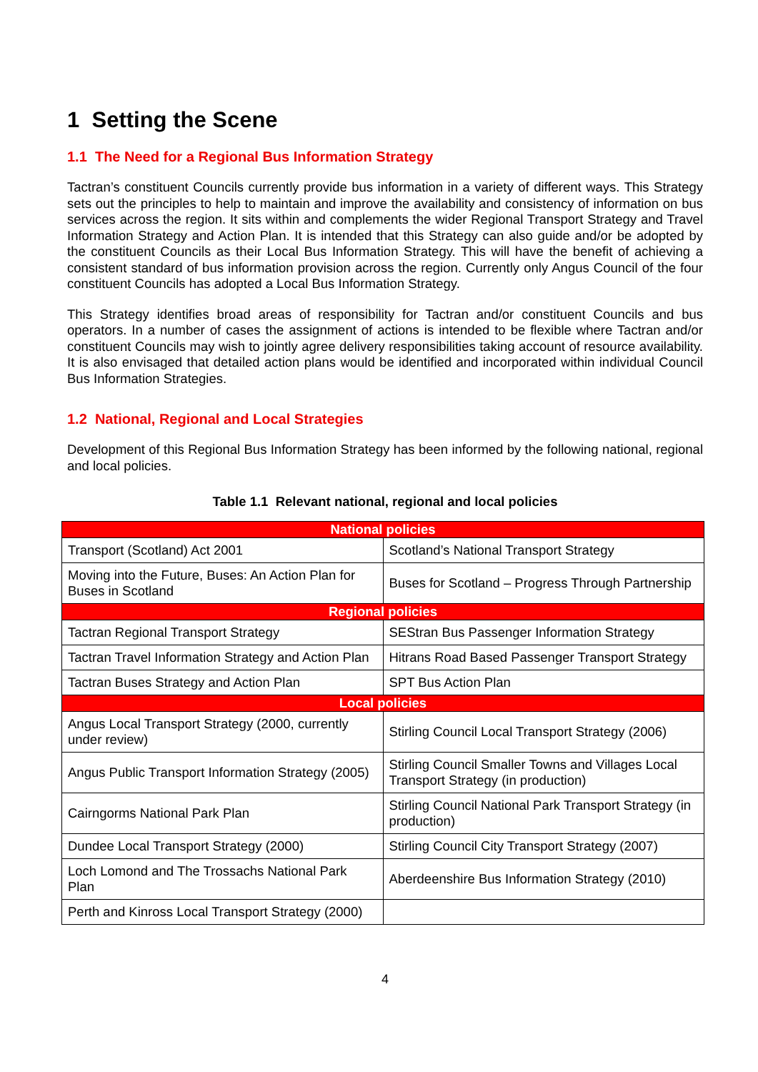1 Setting the Scene
1.1 The Need for a Regional Bus Information Strategy
Tactran’s constituent Councils currently provide bus information in a variety of different ways. This Strategy sets out the principles to help to maintain and improve the availability and consistency of information on bus services across the region. It sits within and complements the wider Regional Transport Strategy and Travel Information Strategy and Action Plan. It is intended that this Strategy can also guide and/or be adopted by the constituent Councils as their Local Bus Information Strategy. This will have the benefit of achieving a consistent standard of bus information provision across the region. Currently only Angus Council of the four constituent Councils has adopted a Local Bus Information Strategy.
This Strategy identifies broad areas of responsibility for Tactran and/or constituent Councils and bus operators. In a number of cases the assignment of actions is intended to be flexible where Tactran and/or constituent Councils may wish to jointly agree delivery responsibilities taking account of resource availability. It is also envisaged that detailed action plans would be identified and incorporated within individual Council Bus Information Strategies.
1.2 National, Regional and Local Strategies
Development of this Regional Bus Information Strategy has been informed by the following national, regional and local policies.
Table 1.1 Relevant national, regional and local policies
| National policies | |
| --- | --- |
| Transport (Scotland) Act 2001 | Scotland’s National Transport Strategy |
| Moving into the Future, Buses: An Action Plan for Buses in Scotland | Buses for Scotland – Progress Through Partnership |
| Regional policies | |
| Tactran Regional Transport Strategy | SEStran Bus Passenger Information Strategy |
| Tactran Travel Information Strategy and Action Plan | Hitrans Road Based Passenger Transport Strategy |
| Tactran Buses Strategy and Action Plan | SPT Bus Action Plan |
| Local policies | |
| Angus Local Transport Strategy (2000, currently under review) | Stirling Council Local Transport Strategy (2006) |
| Angus Public Transport Information Strategy (2005) | Stirling Council Smaller Towns and Villages Local Transport Strategy (in production) |
| Cairngorms National Park Plan | Stirling Council National Park Transport Strategy (in production) |
| Dundee Local Transport Strategy (2000) | Stirling Council City Transport Strategy (2007) |
| Loch Lomond and The Trossachs National Park Plan | Aberdeenshire Bus Information Strategy (2010) |
| Perth and Kinross Local Transport Strategy (2000) | |
4